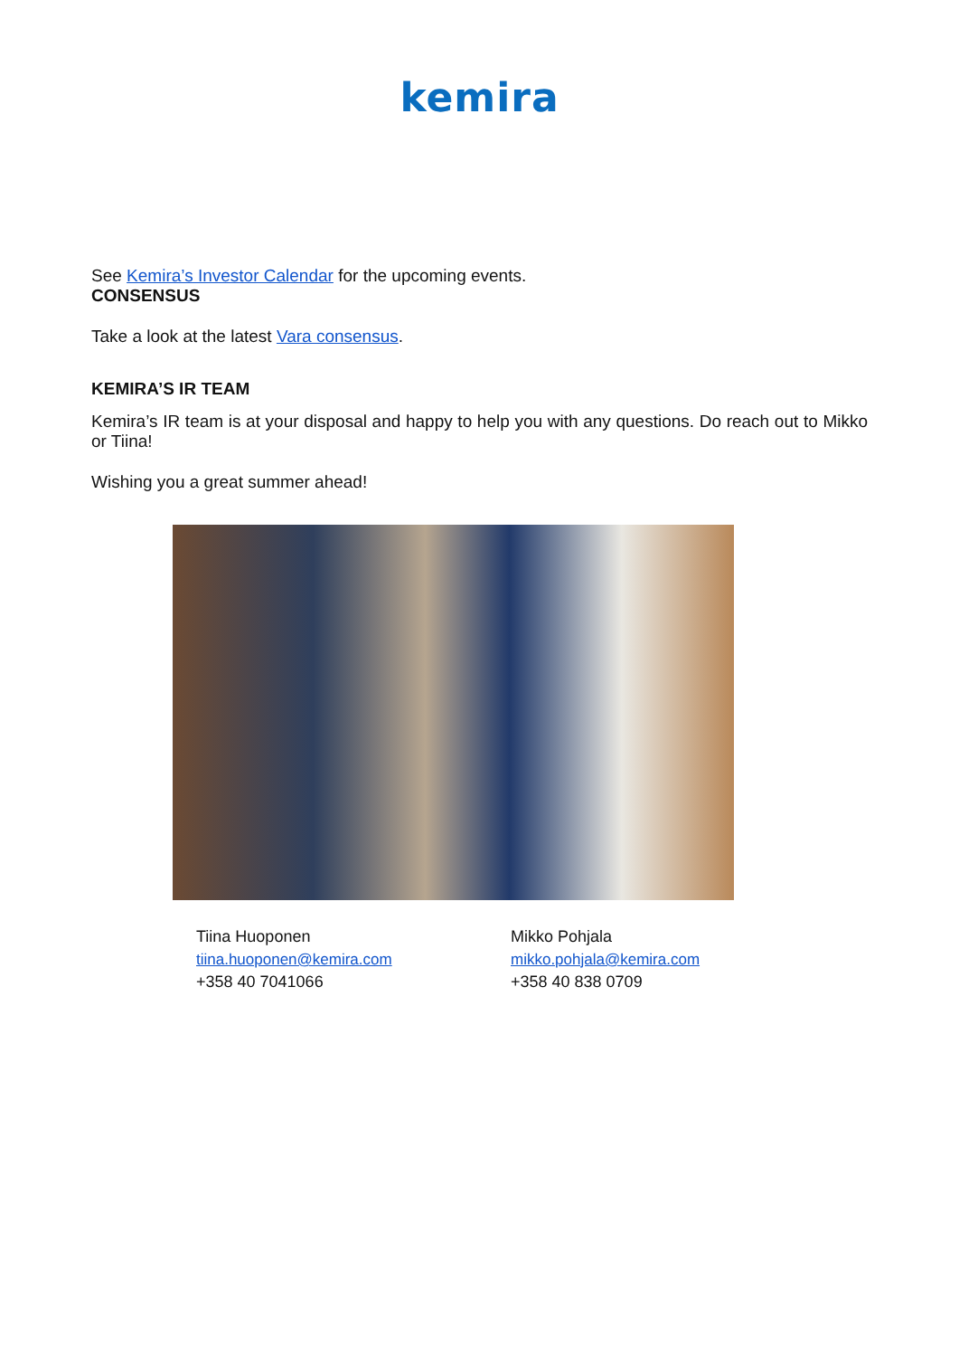kemira
See Kemira’s Investor Calendar for the upcoming events.
CONSENSUS
Take a look at the latest Vara consensus.
KEMIRA’S IR TEAM
Kemira’s IR team is at your disposal and happy to help you with any questions. Do reach out to Mikko or Tiina!
Wishing you a great summer ahead!
Tiina Huoponen
tiina.huoponen@kemira.com
+358 40 7041066
Mikko Pohjala
mikko.pohjala@kemira.com
+358 40 838 0709